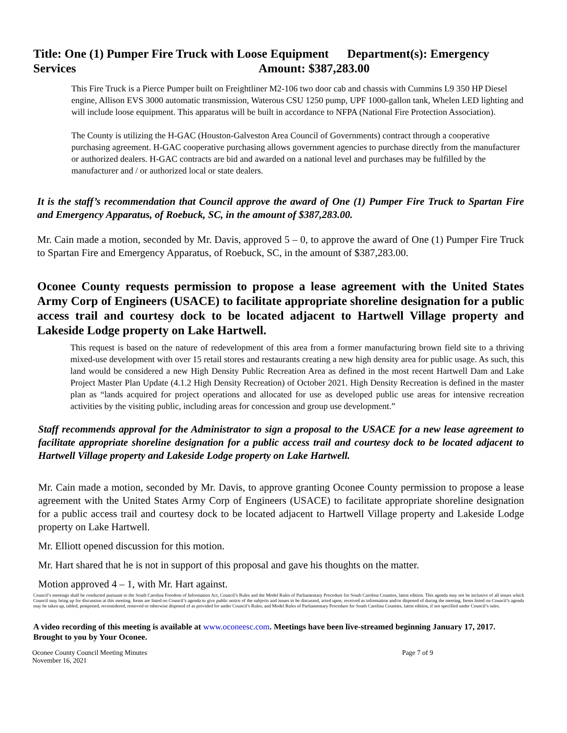Title: One (1) Pumper Fire Truck with Loose Equipment Department(s): Emergency Services Amount: $387,283.00
This Fire Truck is a Pierce Pumper built on Freightliner M2-106 two door cab and chassis with Cummins L9 350 HP Diesel engine, Allison EVS 3000 automatic transmission, Waterous CSU 1250 pump, UPF 1000-gallon tank, Whelen LED lighting and will include loose equipment. This apparatus will be built in accordance to NFPA (National Fire Protection Association).
The County is utilizing the H-GAC (Houston-Galveston Area Council of Governments) contract through a cooperative purchasing agreement. H-GAC cooperative purchasing allows government agencies to purchase directly from the manufacturer or authorized dealers. H-GAC contracts are bid and awarded on a national level and purchases may be fulfilled by the manufacturer and / or authorized local or state dealers.
It is the staff’s recommendation that Council approve the award of One (1) Pumper Fire Truck to Spartan Fire and Emergency Apparatus, of Roebuck, SC, in the amount of $387,283.00.
Mr. Cain made a motion, seconded by Mr. Davis, approved 5 – 0, to approve the award of One (1) Pumper Fire Truck to Spartan Fire and Emergency Apparatus, of Roebuck, SC, in the amount of $387,283.00.
Oconee County requests permission to propose a lease agreement with the United States Army Corp of Engineers (USACE) to facilitate appropriate shoreline designation for a public access trail and courtesy dock to be located adjacent to Hartwell Village property and Lakeside Lodge property on Lake Hartwell.
This request is based on the nature of redevelopment of this area from a former manufacturing brown field site to a thriving mixed-use development with over 15 retail stores and restaurants creating a new high density area for public usage. As such, this land would be considered a new High Density Public Recreation Area as defined in the most recent Hartwell Dam and Lake Project Master Plan Update (4.1.2 High Density Recreation) of October 2021. High Density Recreation is defined in the master plan as “lands acquired for project operations and allocated for use as developed public use areas for intensive recreation activities by the visiting public, including areas for concession and group use development.”
Staff recommends approval for the Administrator to sign a proposal to the USACE for a new lease agreement to facilitate appropriate shoreline designation for a public access trail and courtesy dock to be located adjacent to Hartwell Village property and Lakeside Lodge property on Lake Hartwell.
Mr. Cain made a motion, seconded by Mr. Davis, to approve granting Oconee County permission to propose a lease agreement with the United States Army Corp of Engineers (USACE) to facilitate appropriate shoreline designation for a public access trail and courtesy dock to be located adjacent to Hartwell Village property and Lakeside Lodge property on Lake Hartwell.
Mr. Elliott opened discussion for this motion.
Mr. Hart shared that he is not in support of this proposal and gave his thoughts on the matter.
Motion approved 4 – 1, with Mr. Hart against.
Council’s meetings shall be conducted pursuant to the South Carolina Freedom of Information Act, Council’s Rules and the Model Rules of Parliamentary Procedure for South Carolina Counties, latest edition. This agenda may not be inclusive of all issues which Council may bring up for discussion at this meeting. Items are listed on Council’s agenda to give public notice of the subjects and issues to be discussed, acted upon, received as information and/or disposed of during the meeting. Items listed on Council’s agenda may be taken up, tabled, postponed, reconsidered, removed or otherwise disposed of as provided for under Council’s Rules, and Model Rules of Parliamentary Procedure for South Carolina Counties, latest edition, if not specified under Council’s rules.
A video recording of this meeting is available at www.oconeesc.com. Meetings have been live-streamed beginning January 17, 2017. Brought to you by Your Oconee.
Oconee County Council Meeting Minutes
November 16, 2021 Page 7 of 9